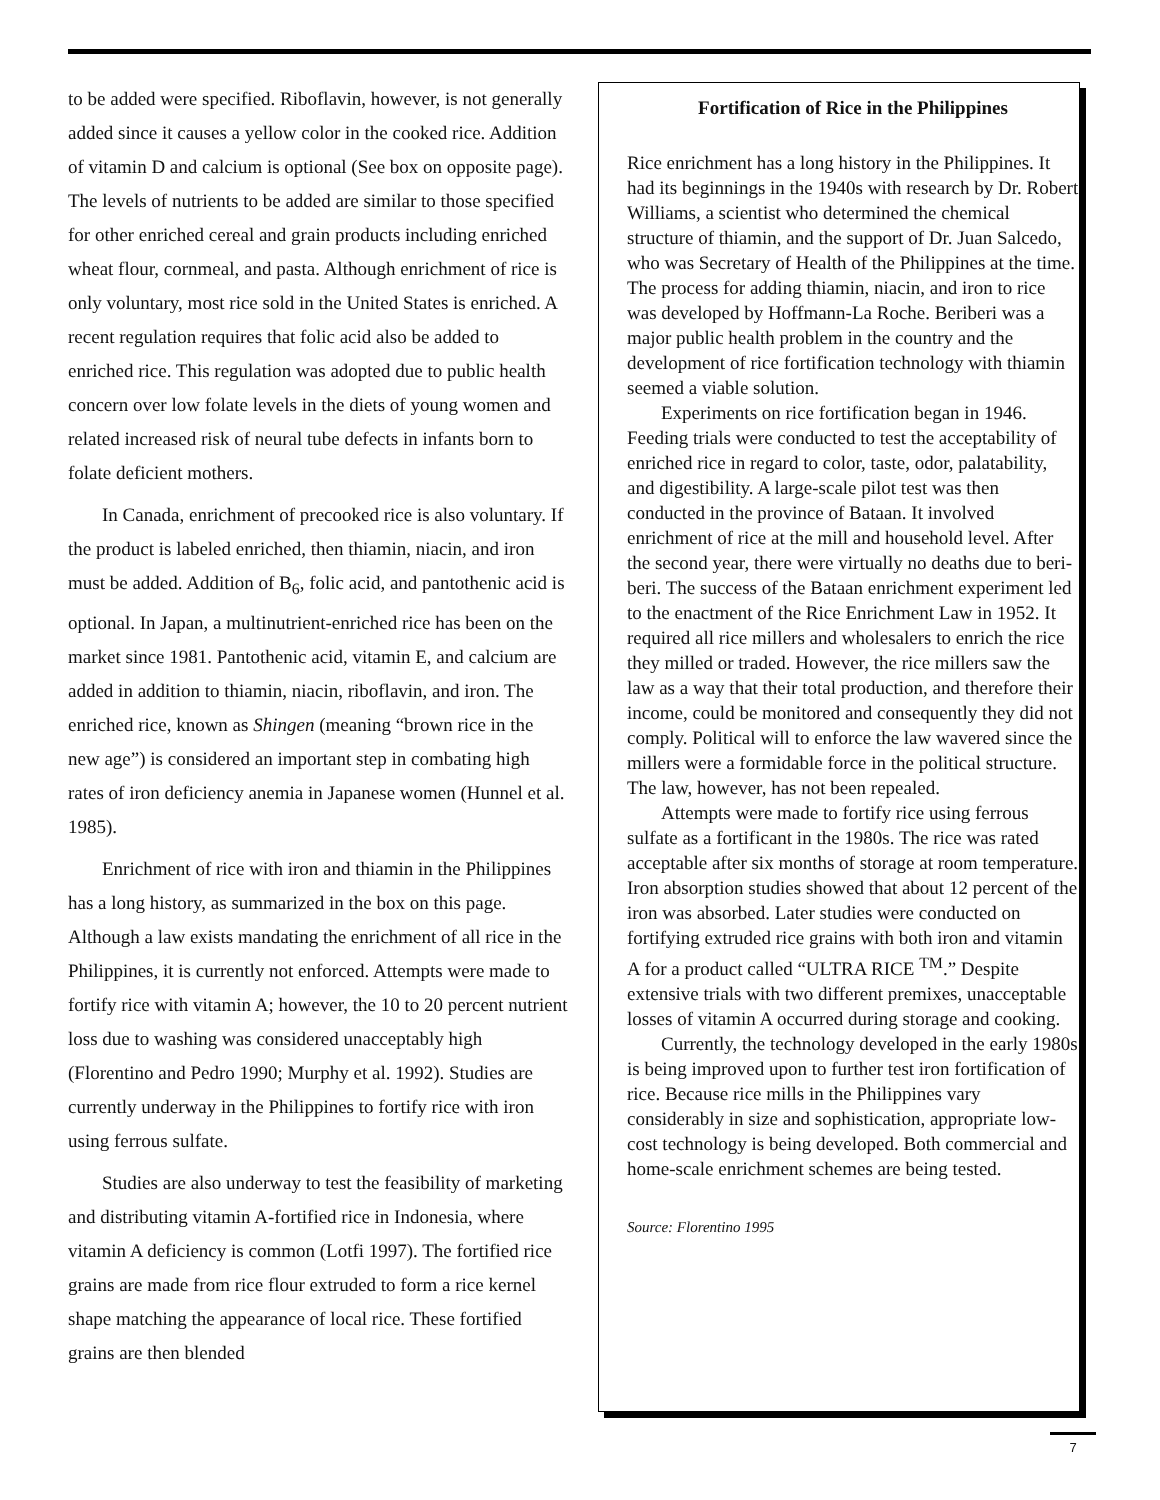to be added were specified. Riboflavin, however, is not generally added since it causes a yellow color in the cooked rice. Addition of vitamin D and calcium is optional (See box on opposite page). The levels of nutrients to be added are similar to those specified for other enriched cereal and grain products including enriched wheat flour, cornmeal, and pasta. Although enrichment of rice is only voluntary, most rice sold in the United States is enriched. A recent regulation requires that folic acid also be added to enriched rice. This regulation was adopted due to public health concern over low folate levels in the diets of young women and related increased risk of neural tube defects in infants born to folate deficient mothers.
In Canada, enrichment of precooked rice is also voluntary. If the product is labeled enriched, then thiamin, niacin, and iron must be added. Addition of B<sub>6</sub>, folic acid, and pantothenic acid is optional. In Japan, a multinutrient-enriched rice has been on the market since 1981. Pantothenic acid, vitamin E, and calcium are added in addition to thiamin, niacin, riboflavin, and iron. The enriched rice, known as Shingen (meaning “brown rice in the new age”) is considered an important step in combating high rates of iron deficiency anemia in Japanese women (Hunnel et al. 1985).
Enrichment of rice with iron and thiamin in the Philippines has a long history, as summarized in the box on this page. Although a law exists mandating the enrichment of all rice in the Philippines, it is currently not enforced. Attempts were made to fortify rice with vitamin A; however, the 10 to 20 percent nutrient loss due to washing was considered unacceptably high (Florentino and Pedro 1990; Murphy et al. 1992). Studies are currently underway in the Philippines to fortify rice with iron using ferrous sulfate.
Studies are also underway to test the feasibility of marketing and distributing vitamin A-fortified rice in Indonesia, where vitamin A deficiency is common (Lotfi 1997). The fortified rice grains are made from rice flour extruded to form a rice kernel shape matching the appearance of local rice. These fortified grains are then blended
Fortification of Rice in the Philippines
Rice enrichment has a long history in the Philippines. It had its beginnings in the 1940s with research by Dr. Robert Williams, a scientist who determined the chemical structure of thiamin, and the support of Dr. Juan Salcedo, who was Secretary of Health of the Philippines at the time. The process for adding thiamin, niacin, and iron to rice was developed by Hoffmann-La Roche. Beriberi was a major public health problem in the country and the development of rice fortification technology with thiamin seemed a viable solution.
Experiments on rice fortification began in 1946. Feeding trials were conducted to test the acceptability of enriched rice in regard to color, taste, odor, palatability, and digestibility. A large-scale pilot test was then conducted in the province of Bataan. It involved enrichment of rice at the mill and household level. After the second year, there were virtually no deaths due to beri-beri. The success of the Bataan enrichment experiment led to the enactment of the Rice Enrichment Law in 1952. It required all rice millers and wholesalers to enrich the rice they milled or traded. However, the rice millers saw the law as a way that their total production, and therefore their income, could be monitored and consequently they did not comply. Political will to enforce the law wavered since the millers were a formidable force in the political structure. The law, however, has not been repealed.
Attempts were made to fortify rice using ferrous sulfate as a fortificant in the 1980s. The rice was rated acceptable after six months of storage at room temperature. Iron absorption studies showed that about 12 percent of the iron was absorbed. Later studies were conducted on fortifying extruded rice grains with both iron and vitamin A for a product called “ULTRA RICE <sup>TM</sup>.” Despite extensive trials with two different premixes, unacceptable losses of vitamin A occurred during storage and cooking.
Currently, the technology developed in the early 1980s is being improved upon to further test iron fortification of rice. Because rice mills in the Philippines vary considerably in size and sophistication, appropriate low-cost technology is being developed. Both commercial and home-scale enrichment schemes are being tested.
Source: Florentino 1995
7